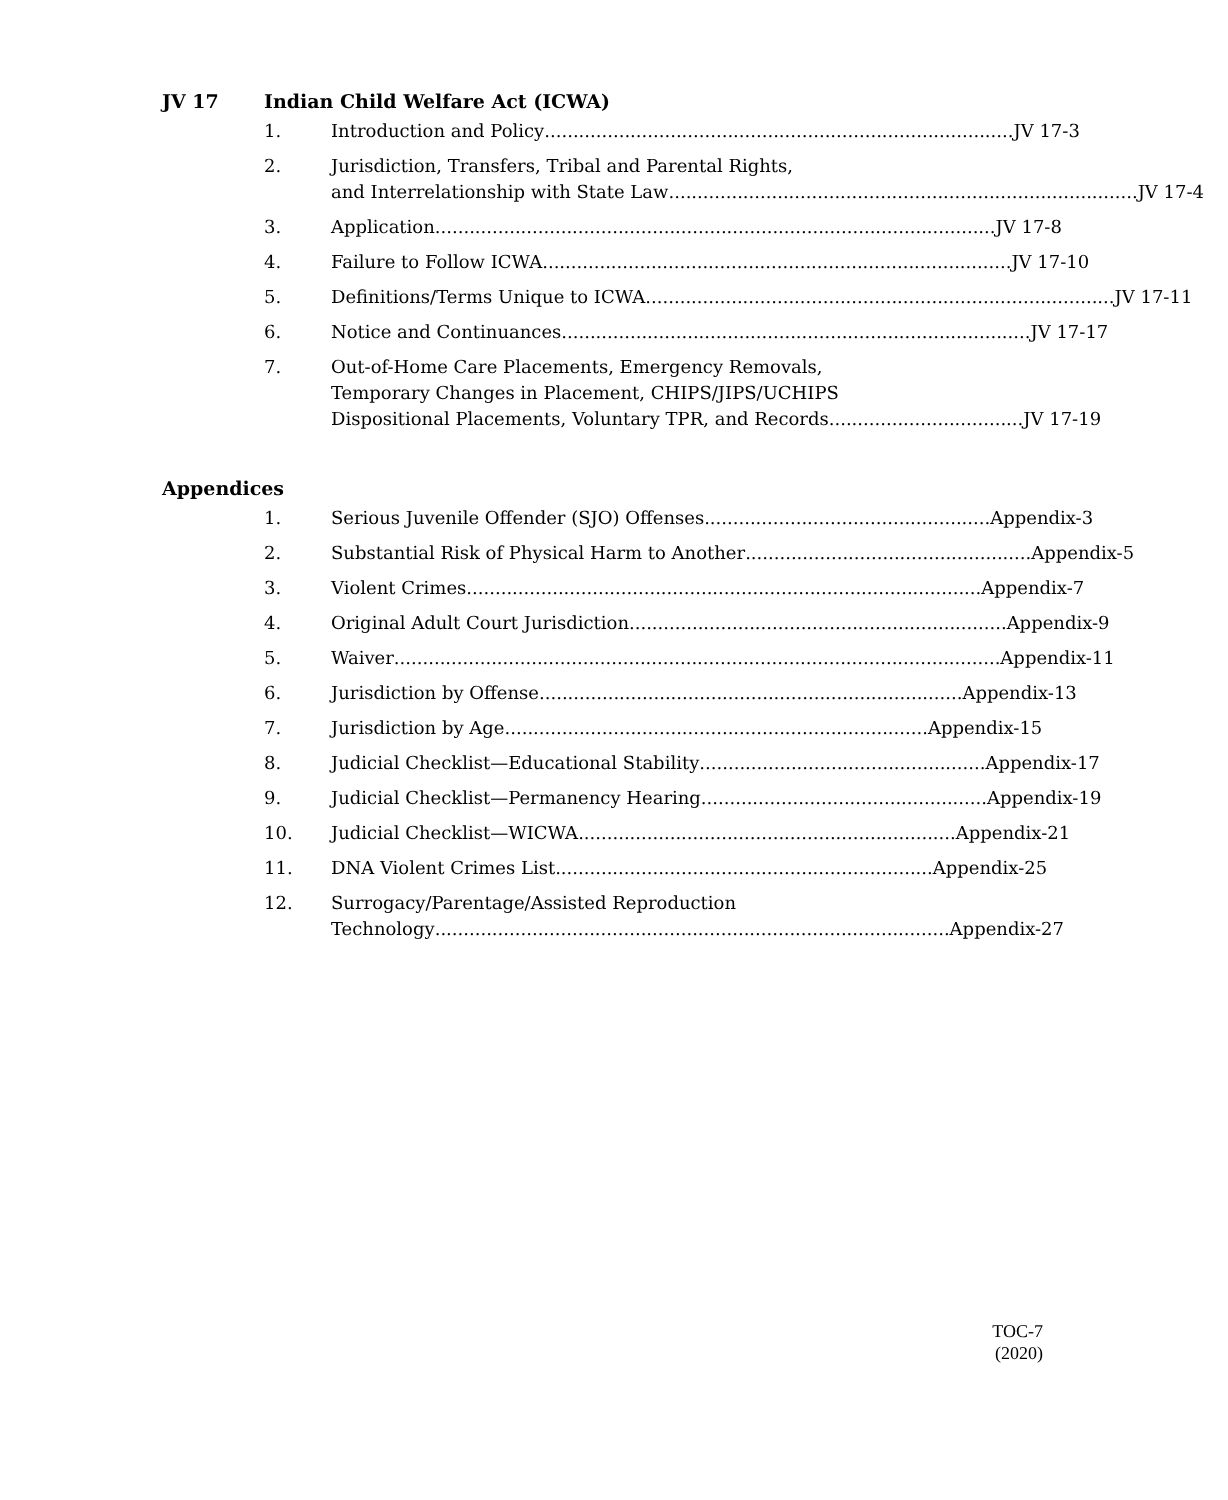JV 17 Indian Child Welfare Act (ICWA)
1. Introduction and Policy.................................................................................. JV 17-3
2. Jurisdiction, Transfers, Tribal and Parental Rights,
and Interrelationship with State Law .................................................................................. JV 17-4
3. Application.................................................................................................. JV 17-8
4. Failure to Follow ICWA .................................................................................. JV 17-10
5. Definitions/Terms Unique to ICWA.................................................................................. JV 17-11
6. Notice and Continuances .................................................................................. JV 17-17
7. Out-of-Home Care Placements, Emergency Removals,
Temporary Changes in Placement, CHIPS/JIPS/UCHIPS
Dispositional Placements, Voluntary TPR, and Records.................................. JV 17-19
Appendices
1. Serious Juvenile Offender (SJO) Offenses.................................................. Appendix-3
2. Substantial Risk of Physical Harm to Another .................................................. Appendix-5
3. Violent Crimes.......................................................................................... Appendix-7
4. Original Adult Court Jurisdiction.................................................................. Appendix-9
5. Waiver .......................................................................................................... Appendix-11
6. Jurisdiction by Offense .......................................................................... Appendix-13
7. Jurisdiction by Age.......................................................................... Appendix-15
8. Judicial Checklist—Educational Stability.................................................. Appendix-17
9. Judicial Checklist—Permanency Hearing.................................................. Appendix-19
10. Judicial Checklist—WICWA.................................................................. Appendix-21
11. DNA Violent Crimes List.................................................................. Appendix-25
12. Surrogacy/Parentage/Assisted Reproduction
Technology .......................................................................................... Appendix-27
TOC-7
(2020)